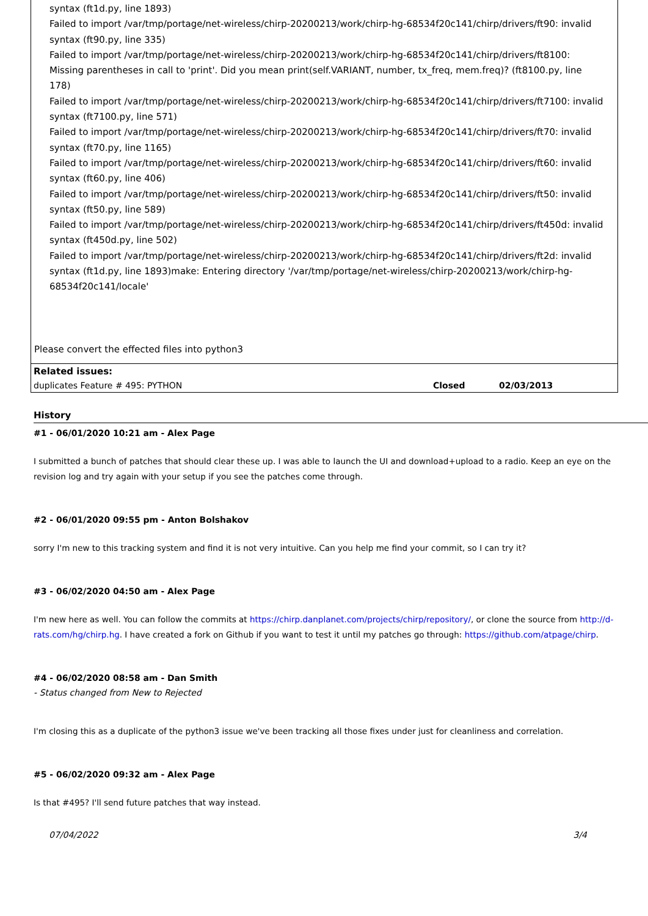syntax (ft1d.py, line 1893)
Failed to import /var/tmp/portage/net-wireless/chirp-20200213/work/chirp-hg-68534f20c141/chirp/drivers/ft90: invalid syntax (ft90.py, line 335)
Failed to import /var/tmp/portage/net-wireless/chirp-20200213/work/chirp-hg-68534f20c141/chirp/drivers/ft8100: Missing parentheses in call to 'print'. Did you mean print(self.VARIANT, number, tx_freq, mem.freq)? (ft8100.py, line 178)
Failed to import /var/tmp/portage/net-wireless/chirp-20200213/work/chirp-hg-68534f20c141/chirp/drivers/ft7100: invalid syntax (ft7100.py, line 571)
Failed to import /var/tmp/portage/net-wireless/chirp-20200213/work/chirp-hg-68534f20c141/chirp/drivers/ft70: invalid syntax (ft70.py, line 1165)
Failed to import /var/tmp/portage/net-wireless/chirp-20200213/work/chirp-hg-68534f20c141/chirp/drivers/ft60: invalid syntax (ft60.py, line 406)
Failed to import /var/tmp/portage/net-wireless/chirp-20200213/work/chirp-hg-68534f20c141/chirp/drivers/ft50: invalid syntax (ft50.py, line 589)
Failed to import /var/tmp/portage/net-wireless/chirp-20200213/work/chirp-hg-68534f20c141/chirp/drivers/ft450d: invalid syntax (ft450d.py, line 502)
Failed to import /var/tmp/portage/net-wireless/chirp-20200213/work/chirp-hg-68534f20c141/chirp/drivers/ft2d: invalid syntax (ft1d.py, line 1893)make: Entering directory '/var/tmp/portage/net-wireless/chirp-20200213/work/chirp-hg-68534f20c141/locale'
Please convert the effected files into python3
| Related issues: | | |
| duplicates Feature # 495: PYTHON | Closed | 02/03/2013 |
History
#1 - 06/01/2020 10:21 am - Alex Page
I submitted a bunch of patches that should clear these up. I was able to launch the UI and download+upload to a radio. Keep an eye on the revision log and try again with your setup if you see the patches come through.
#2 - 06/01/2020 09:55 pm - Anton Bolshakov
sorry I'm new to this tracking system and find it is not very intuitive. Can you help me find your commit, so I can try it?
#3 - 06/02/2020 04:50 am - Alex Page
I'm new here as well. You can follow the commits at https://chirp.danplanet.com/projects/chirp/repository/, or clone the source from http://d-rats.com/hg/chirp.hg. I have created a fork on Github if you want to test it until my patches go through: https://github.com/atpage/chirp.
#4 - 06/02/2020 08:58 am - Dan Smith
- Status changed from New to Rejected
I'm closing this as a duplicate of the python3 issue we've been tracking all those fixes under just for cleanliness and correlation.
#5 - 06/02/2020 09:32 am - Alex Page
Is that #495? I'll send future patches that way instead.
07/04/2022 3/4